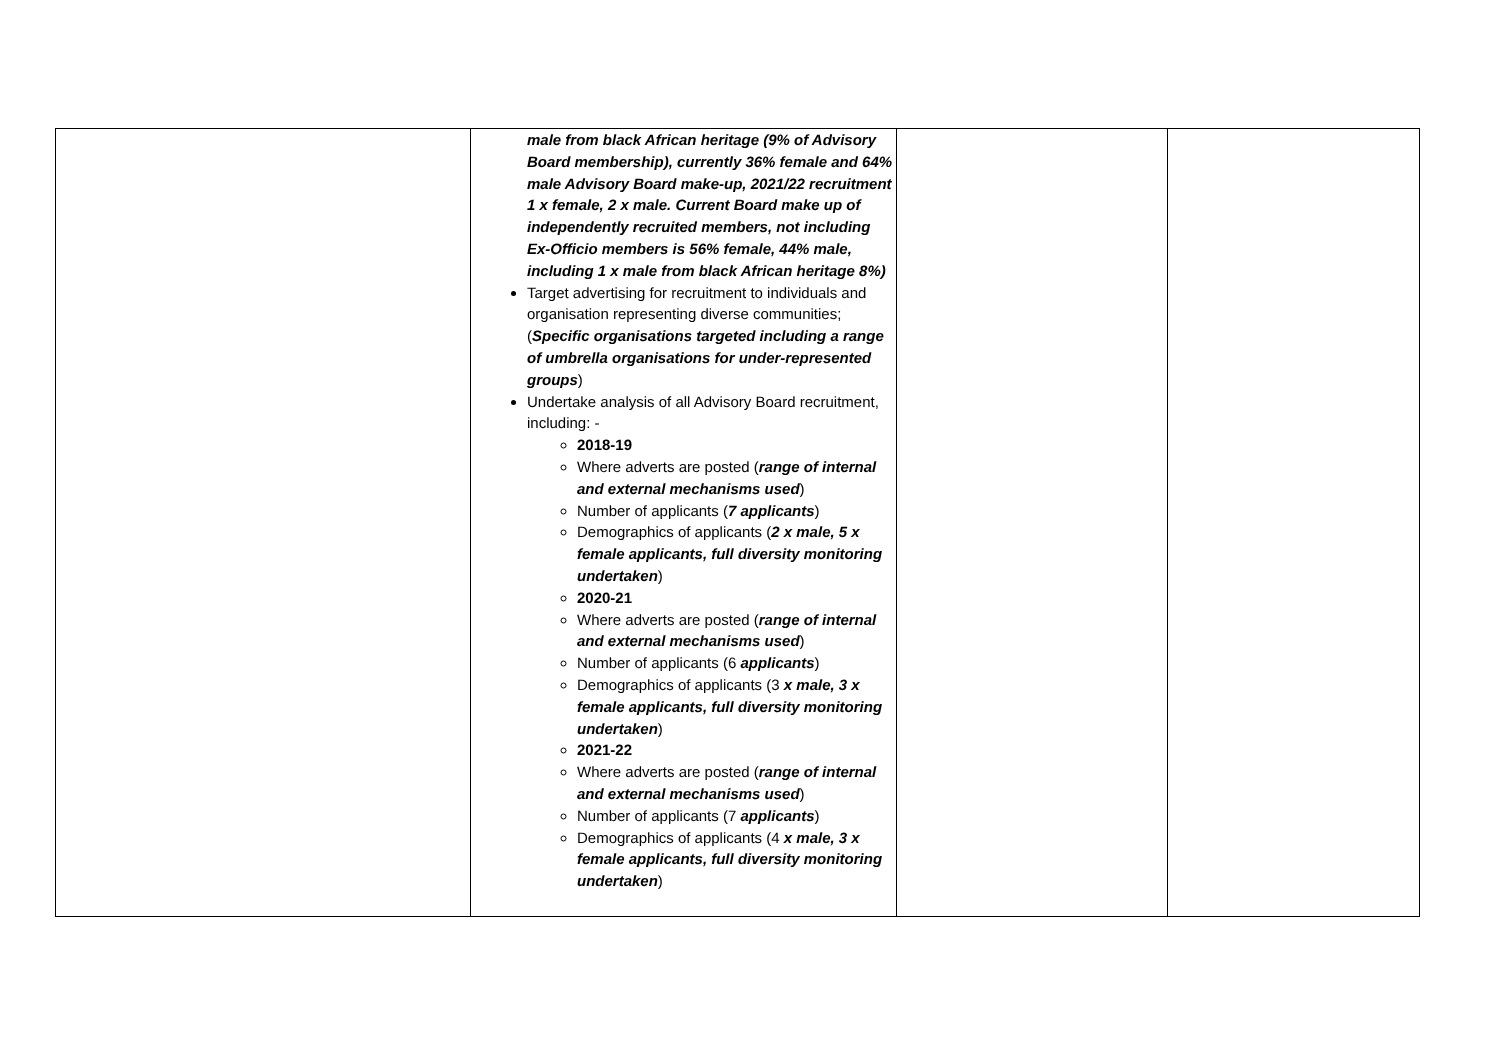| | male from black African heritage (9% of Advisory Board membership), currently 36% female and 64% male Advisory Board make-up, 2021/22 recruitment 1 x female, 2 x male. Current Board make up of independently recruited members, not including Ex-Officio members is 56% female, 44% male, including 1 x male from black African heritage 8%) Target advertising for recruitment to individuals and organisation representing diverse communities; ( Specific organisations targeted including a range of umbrella organisations for under-represented groups ) Undertake analysis of all Advisory Board recruitment, including: - 2018-19 Where adverts are posted ( range of internal and external mechanisms used ) Number of applicants ( 7 applicants ) Demographics of applicants ( 2 x male, 5 x female applicants, full diversity monitoring undertaken ) 2020-21 Where adverts are posted ( range of internal and external mechanisms used ) Number of applicants (6 applicants ) Demographics of applicants (3 x male, 3 x female applicants, full diversity monitoring undertaken ) 2021-22 Where adverts are posted ( range of internal and external mechanisms used ) Number of applicants (7 applicants ) Demographics of applicants (4 x male, 3 x female applicants, full diversity monitoring undertaken ) | | |